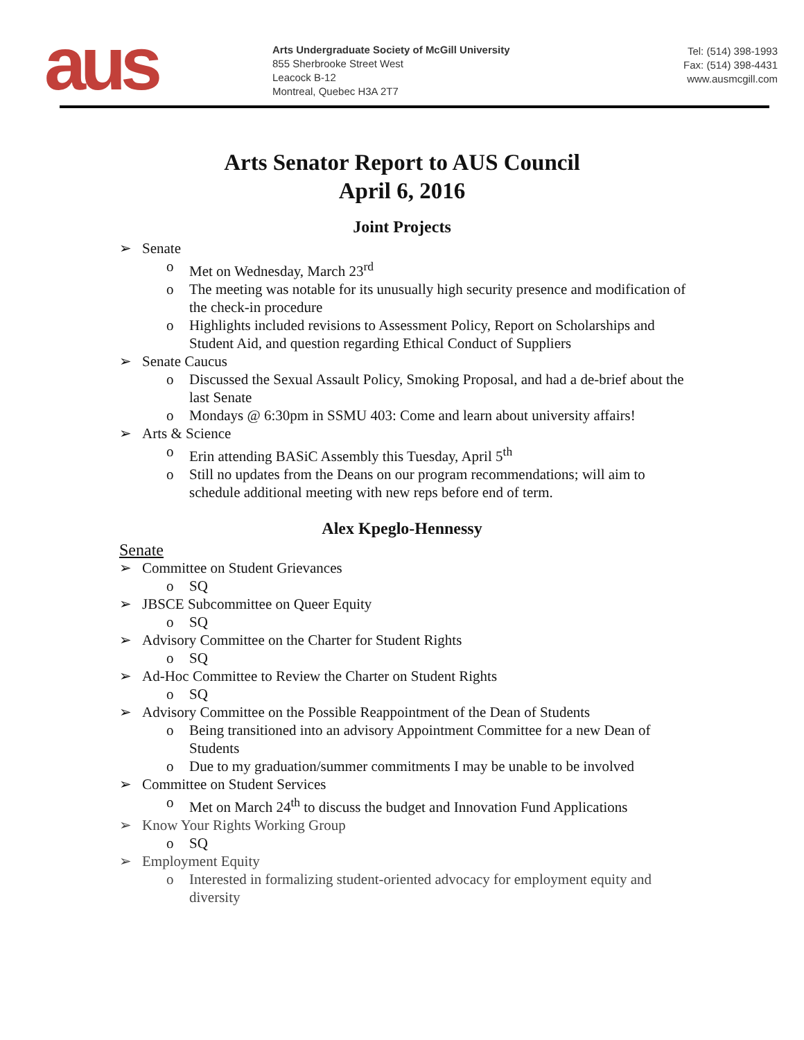aus
Arts Undergraduate Society of McGill University
855 Sherbrooke Street West
Leacock B-12
Montreal, Quebec H3A 2T7
Tel: (514) 398-1993
Fax: (514) 398-4431
www.ausmcgill.com
Arts Senator Report to AUS Council
April 6, 2016
Joint Projects
➢ Senate
o Met on Wednesday, March 23<sup>rd</sup>
o The meeting was notable for its unusually high security presence and modification of the check-in procedure
o Highlights included revisions to Assessment Policy, Report on Scholarships and Student Aid, and question regarding Ethical Conduct of Suppliers
➢ Senate Caucus
o Discussed the Sexual Assault Policy, Smoking Proposal, and had a de-brief about the last Senate
o Mondays @ 6:30pm in SSMU 403: Come and learn about university affairs!
➢ Arts & Science
o Erin attending BASiC Assembly this Tuesday, April 5<sup>th</sup>
o Still no updates from the Deans on our program recommendations; will aim to schedule additional meeting with new reps before end of term.
Alex Kpeglo-Hennessy
Senate
➢ Committee on Student Grievances
o SQ
➢ JBSCE Subcommittee on Queer Equity
o SQ
➢ Advisory Committee on the Charter for Student Rights
o SQ
➢ Ad-Hoc Committee to Review the Charter on Student Rights
o SQ
➢ Advisory Committee on the Possible Reappointment of the Dean of Students
o Being transitioned into an advisory Appointment Committee for a new Dean of Students
o Due to my graduation/summer commitments I may be unable to be involved
➢ Committee on Student Services
o Met on March 24<sup>th</sup> to discuss the budget and Innovation Fund Applications
➢ Know Your Rights Working Group
o SQ
➢ Employment Equity
o Interested in formalizing student-oriented advocacy for employment equity and diversity